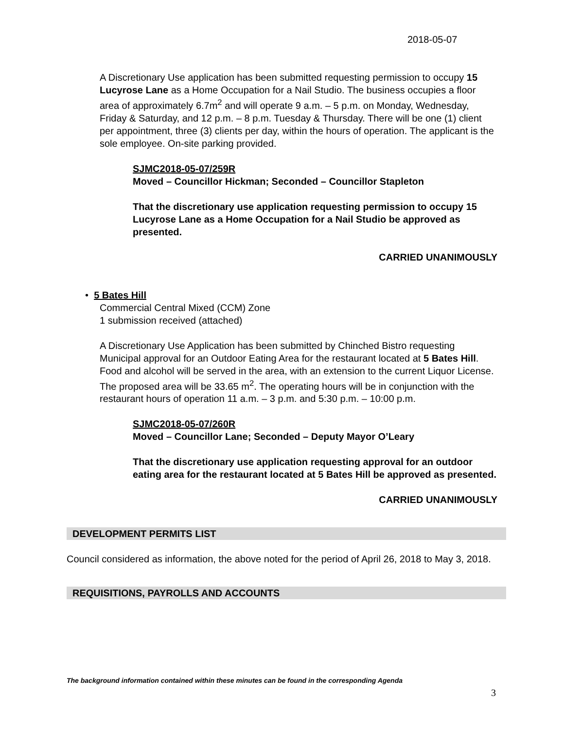2018-05-07
A Discretionary Use application has been submitted requesting permission to occupy 15 Lucyrose Lane as a Home Occupation for a Nail Studio. The business occupies a floor area of approximately 6.7m<sup>2</sup> and will operate 9 a.m. – 5 p.m. on Monday, Wednesday, Friday & Saturday, and 12 p.m. – 8 p.m. Tuesday & Thursday. There will be one (1) client per appointment, three (3) clients per day, within the hours of operation. The applicant is the sole employee. On-site parking provided.
SJMC2018-05-07/259R
Moved – Councillor Hickman; Seconded – Councillor Stapleton
That the discretionary use application requesting permission to occupy 15 Lucyrose Lane as a Home Occupation for a Nail Studio be approved as presented.
CARRIED UNANIMOUSLY
• 5 Bates Hill
Commercial Central Mixed (CCM) Zone
1 submission received (attached)
A Discretionary Use Application has been submitted by Chinched Bistro requesting Municipal approval for an Outdoor Eating Area for the restaurant located at 5 Bates Hill. Food and alcohol will be served in the area, with an extension to the current Liquor License. The proposed area will be 33.65 m<sup>2</sup>. The operating hours will be in conjunction with the restaurant hours of operation 11 a.m. – 3 p.m. and 5:30 p.m. – 10:00 p.m.
SJMC2018-05-07/260R
Moved – Councillor Lane; Seconded – Deputy Mayor O’Leary
That the discretionary use application requesting approval for an outdoor eating area for the restaurant located at 5 Bates Hill be approved as presented.
CARRIED UNANIMOUSLY
DEVELOPMENT PERMITS LIST
Council considered as information, the above noted for the period of April 26, 2018 to May 3, 2018.
REQUISITIONS, PAYROLLS AND ACCOUNTS
The background information contained within these minutes can be found in the corresponding Agenda
3